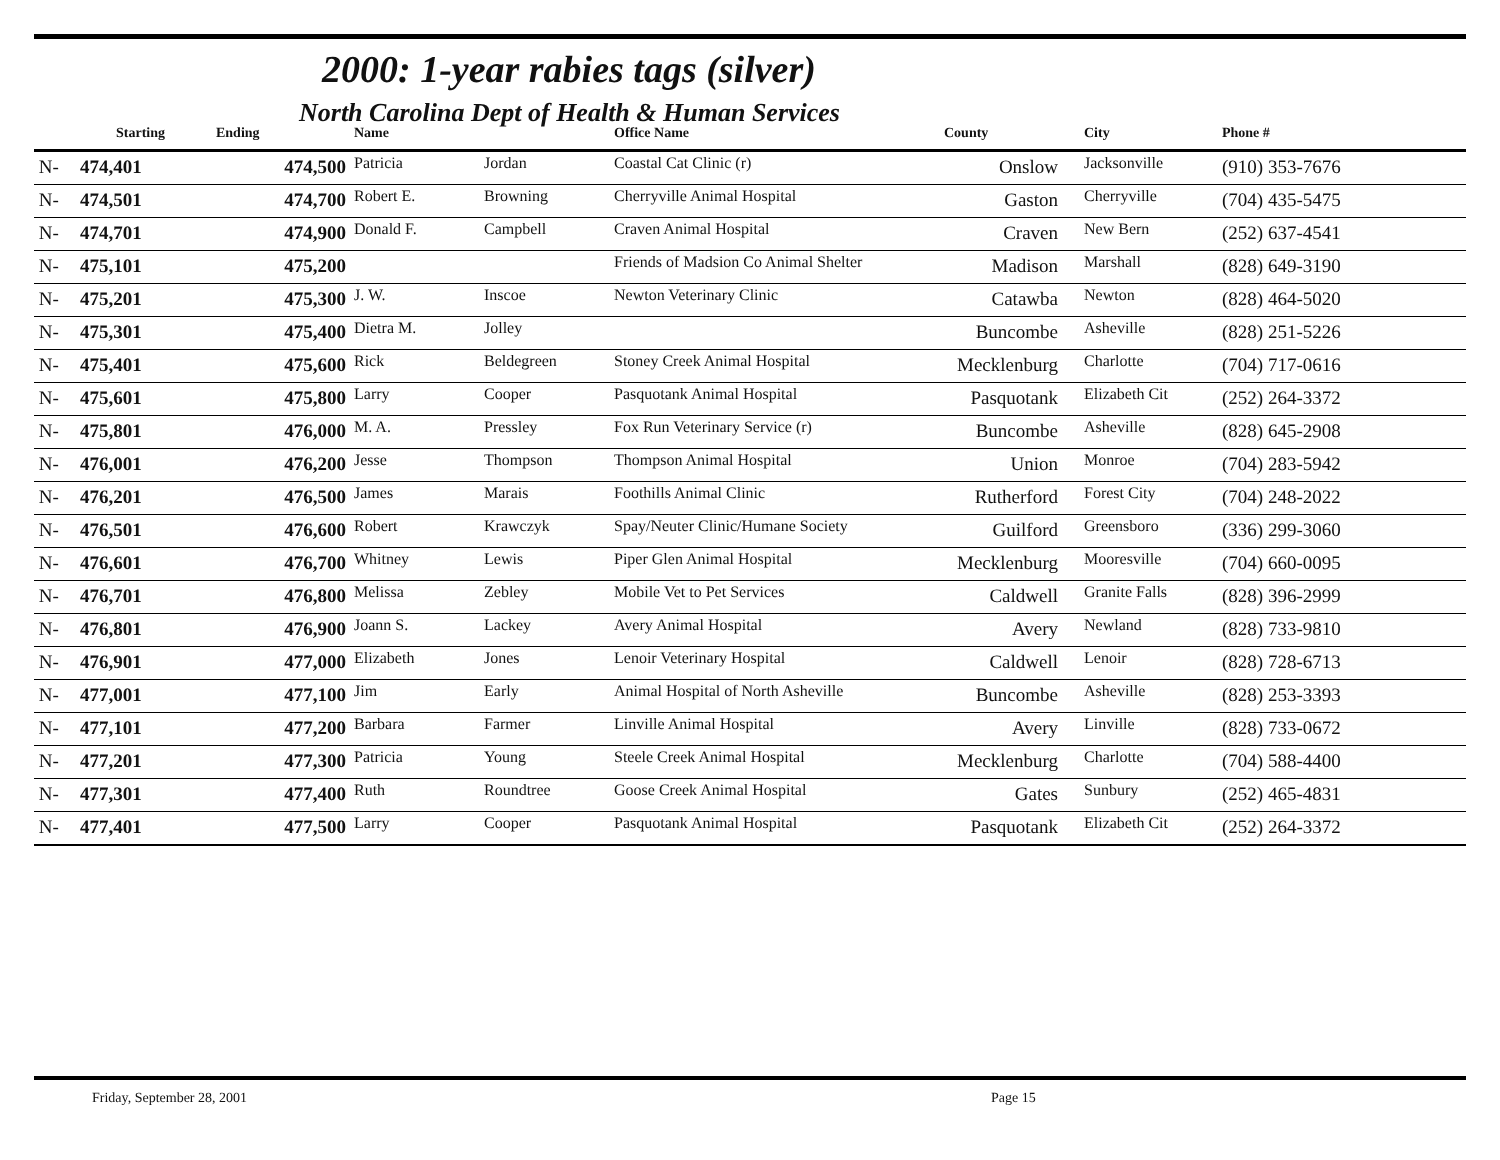2000: 1-year rabies tags (silver)
North Carolina Dept of Health & Human Services
| | Starting | Ending | | Name | | Office Name | County | City | Phone # |
| --- | --- | --- | --- | --- | --- | --- | --- | --- | --- |
| N- | 474,401 | 474,500 | | Patricia | Jordan | Coastal Cat Clinic (r) | Onslow | Jacksonville | (910) 353-7676 |
| N- | 474,501 | 474,700 | | Robert E. | Browning | Cherryville Animal Hospital | Gaston | Cherryville | (704) 435-5475 |
| N- | 474,701 | 474,900 | | Donald F. | Campbell | Craven Animal Hospital | Craven | New Bern | (252) 637-4541 |
| N- | 475,101 | 475,200 | | | | Friends of Madsion Co Animal Shelter | Madison | Marshall | (828) 649-3190 |
| N- | 475,201 | 475,300 | | J. W. | Inscoe | Newton Veterinary Clinic | Catawba | Newton | (828) 464-5020 |
| N- | 475,301 | 475,400 | | Dietra M. | Jolley | | Buncombe | Asheville | (828) 251-5226 |
| N- | 475,401 | 475,600 | | Rick | Beldegreen | Stoney Creek Animal Hospital | Mecklenburg | Charlotte | (704) 717-0616 |
| N- | 475,601 | 475,800 | | Larry | Cooper | Pasquotank Animal Hospital | Pasquotank | Elizabeth Cit | (252) 264-3372 |
| N- | 475,801 | 476,000 | | M. A. | Pressley | Fox Run Veterinary Service (r) | Buncombe | Asheville | (828) 645-2908 |
| N- | 476,001 | 476,200 | | Jesse | Thompson | Thompson Animal Hospital | Union | Monroe | (704) 283-5942 |
| N- | 476,201 | 476,500 | | James | Marais | Foothills Animal Clinic | Rutherford | Forest City | (704) 248-2022 |
| N- | 476,501 | 476,600 | | Robert | Krawczyk | Spay/Neuter Clinic/Humane Society | Guilford | Greensboro | (336) 299-3060 |
| N- | 476,601 | 476,700 | | Whitney | Lewis | Piper Glen Animal Hospital | Mecklenburg | Mooresville | (704) 660-0095 |
| N- | 476,701 | 476,800 | | Melissa | Zebley | Mobile Vet to Pet Services | Caldwell | Granite Falls | (828) 396-2999 |
| N- | 476,801 | 476,900 | | Joann S. | Lackey | Avery Animal Hospital | Avery | Newland | (828) 733-9810 |
| N- | 476,901 | 477,000 | | Elizabeth | Jones | Lenoir Veterinary Hospital | Caldwell | Lenoir | (828) 728-6713 |
| N- | 477,001 | 477,100 | | Jim | Early | Animal Hospital of North Asheville | Buncombe | Asheville | (828) 253-3393 |
| N- | 477,101 | 477,200 | | Barbara | Farmer | Linville Animal Hospital | Avery | Linville | (828) 733-0672 |
| N- | 477,201 | 477,300 | | Patricia | Young | Steele Creek Animal Hospital | Mecklenburg | Charlotte | (704) 588-4400 |
| N- | 477,301 | 477,400 | | Ruth | Roundtree | Goose Creek Animal Hospital | Gates | Sunbury | (252) 465-4831 |
| N- | 477,401 | 477,500 | | Larry | Cooper | Pasquotank Animal Hospital | Pasquotank | Elizabeth Cit | (252) 264-3372 |
Friday, September 28, 2001 Page 15